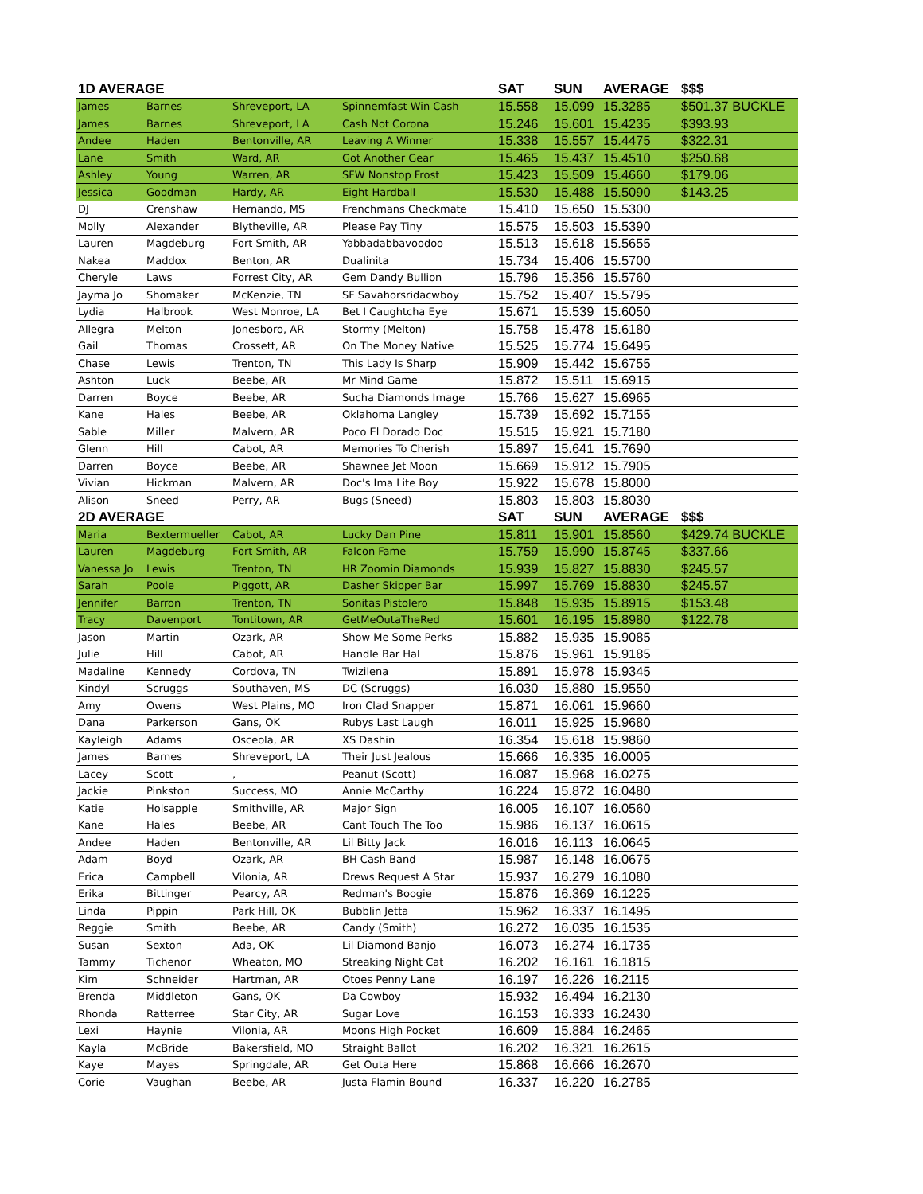| 1D AVERAGE | | | | SAT | SUN | AVERAGE | $$$ |
| --- | --- | --- | --- | --- | --- | --- | --- |
| James | Barnes | Shreveport, LA | Spinnemfast Win Cash | 15.558 | 15.099 | 15.3285 | $501.37 BUCKLE |
| James | Barnes | Shreveport, LA | Cash Not Corona | 15.246 | 15.601 | 15.4235 | $393.93 |
| Andee | Haden | Bentonville, AR | Leaving A Winner | 15.338 | 15.557 | 15.4475 | $322.31 |
| Lane | Smith | Ward, AR | Got Another Gear | 15.465 | 15.437 | 15.4510 | $250.68 |
| Ashley | Young | Warren, AR | SFW Nonstop Frost | 15.423 | 15.509 | 15.4660 | $179.06 |
| Jessica | Goodman | Hardy, AR | Eight Hardball | 15.530 | 15.488 | 15.5090 | $143.25 |
| DJ | Crenshaw | Hernando, MS | Frenchmans Checkmate | 15.410 | 15.650 | 15.5300 | |
| Molly | Alexander | Blytheville, AR | Please Pay Tiny | 15.575 | 15.503 | 15.5390 | |
| Lauren | Magdeburg | Fort Smith, AR | Yabbadabbavoodoo | 15.513 | 15.618 | 15.5655 | |
| Nakea | Maddox | Benton, AR | Dualinita | 15.734 | 15.406 | 15.5700 | |
| Cheryle | Laws | Forrest City, AR | Gem Dandy Bullion | 15.796 | 15.356 | 15.5760 | |
| Jayma Jo | Shomaker | McKenzie, TN | SF Savahorsridacwboy | 15.752 | 15.407 | 15.5795 | |
| Lydia | Halbrook | West Monroe, LA | Bet I Caughtcha Eye | 15.671 | 15.539 | 15.6050 | |
| Allegra | Melton | Jonesboro, AR | Stormy (Melton) | 15.758 | 15.478 | 15.6180 | |
| Gail | Thomas | Crossett, AR | On The Money Native | 15.525 | 15.774 | 15.6495 | |
| Chase | Lewis | Trenton, TN | This Lady Is Sharp | 15.909 | 15.442 | 15.6755 | |
| Ashton | Luck | Beebe, AR | Mr Mind Game | 15.872 | 15.511 | 15.6915 | |
| Darren | Boyce | Beebe, AR | Sucha Diamonds Image | 15.766 | 15.627 | 15.6965 | |
| Kane | Hales | Beebe, AR | Oklahoma Langley | 15.739 | 15.692 | 15.7155 | |
| Sable | Miller | Malvern, AR | Poco El Dorado Doc | 15.515 | 15.921 | 15.7180 | |
| Glenn | Hill | Cabot, AR | Memories To Cherish | 15.897 | 15.641 | 15.7690 | |
| Darren | Boyce | Beebe, AR | Shawnee Jet Moon | 15.669 | 15.912 | 15.7905 | |
| Vivian | Hickman | Malvern, AR | Doc's Ima Lite Boy | 15.922 | 15.678 | 15.8000 | |
| Alison | Sneed | Perry, AR | Bugs (Sneed) | 15.803 | 15.803 | 15.8030 | |
| 2D AVERAGE | | | | SAT | SUN | AVERAGE | $$$ |
| Maria | Bextermueller | Cabot, AR | Lucky Dan Pine | 15.811 | 15.901 | 15.8560 | $429.74 BUCKLE |
| Lauren | Magdeburg | Fort Smith, AR | Falcon Fame | 15.759 | 15.990 | 15.8745 | $337.66 |
| Vanessa Jo | Lewis | Trenton, TN | HR Zoomin Diamonds | 15.939 | 15.827 | 15.8830 | $245.57 |
| Sarah | Poole | Piggott, AR | Dasher Skipper Bar | 15.997 | 15.769 | 15.8830 | $245.57 |
| Jennifer | Barron | Trenton, TN | Sonitas Pistolero | 15.848 | 15.935 | 15.8915 | $153.48 |
| Tracy | Davenport | Tontitown, AR | GetMeOutaTheRed | 15.601 | 16.195 | 15.8980 | $122.78 |
| Jason | Martin | Ozark, AR | Show Me Some Perks | 15.882 | 15.935 | 15.9085 | |
| Julie | Hill | Cabot, AR | Handle Bar Hal | 15.876 | 15.961 | 15.9185 | |
| Madaline | Kennedy | Cordova, TN | Twizilena | 15.891 | 15.978 | 15.9345 | |
| Kindyl | Scruggs | Southaven, MS | DC (Scruggs) | 16.030 | 15.880 | 15.9550 | |
| Amy | Owens | West Plains, MO | Iron Clad Snapper | 15.871 | 16.061 | 15.9660 | |
| Dana | Parkerson | Gans, OK | Rubys Last Laugh | 16.011 | 15.925 | 15.9680 | |
| Kayleigh | Adams | Osceola, AR | XS Dashin | 16.354 | 15.618 | 15.9860 | |
| James | Barnes | Shreveport, LA | Their Just Jealous | 15.666 | 16.335 | 16.0005 | |
| Lacey | Scott | , | Peanut (Scott) | 16.087 | 15.968 | 16.0275 | |
| Jackie | Pinkston | Success, MO | Annie McCarthy | 16.224 | 15.872 | 16.0480 | |
| Katie | Holsapple | Smithville, AR | Major Sign | 16.005 | 16.107 | 16.0560 | |
| Kane | Hales | Beebe, AR | Cant Touch The Too | 15.986 | 16.137 | 16.0615 | |
| Andee | Haden | Bentonville, AR | Lil Bitty Jack | 16.016 | 16.113 | 16.0645 | |
| Adam | Boyd | Ozark, AR | BH Cash Band | 15.987 | 16.148 | 16.0675 | |
| Erica | Campbell | Vilonia, AR | Drews Request A Star | 15.937 | 16.279 | 16.1080 | |
| Erika | Bittinger | Pearcy, AR | Redman's Boogie | 15.876 | 16.369 | 16.1225 | |
| Linda | Pippin | Park Hill, OK | Bubblin Jetta | 15.962 | 16.337 | 16.1495 | |
| Reggie | Smith | Beebe, AR | Candy (Smith) | 16.272 | 16.035 | 16.1535 | |
| Susan | Sexton | Ada, OK | Lil Diamond Banjo | 16.073 | 16.274 | 16.1735 | |
| Tammy | Tichenor | Wheaton, MO | Streaking Night Cat | 16.202 | 16.161 | 16.1815 | |
| Kim | Schneider | Hartman, AR | Otoes Penny Lane | 16.197 | 16.226 | 16.2115 | |
| Brenda | Middleton | Gans, OK | Da Cowboy | 15.932 | 16.494 | 16.2130 | |
| Rhonda | Ratterree | Star City, AR | Sugar Love | 16.153 | 16.333 | 16.2430 | |
| Lexi | Haynie | Vilonia, AR | Moons High Pocket | 16.609 | 15.884 | 16.2465 | |
| Kayla | McBride | Bakersfield, MO | Straight Ballot | 16.202 | 16.321 | 16.2615 | |
| Kaye | Mayes | Springdale, AR | Get Outa Here | 15.868 | 16.666 | 16.2670 | |
| Corie | Vaughan | Beebe, AR | Justa Flamin Bound | 16.337 | 16.220 | 16.2785 | |